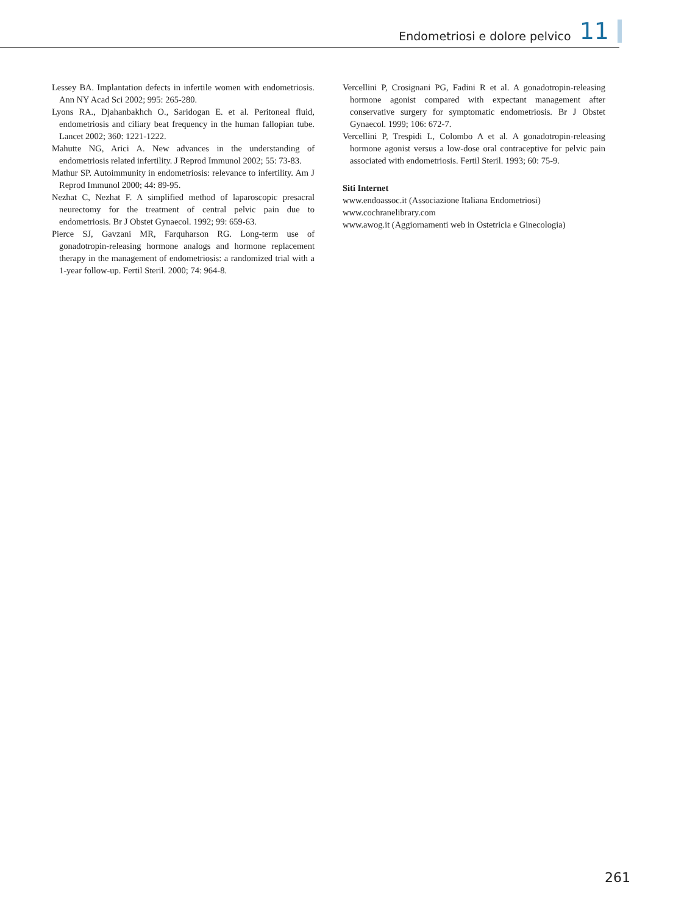Endometriosi e dolore pelvico 11
Lessey BA. Implantation defects in infertile women with endometriosis. Ann NY Acad Sci 2002; 995: 265-280.
Lyons RA., Djahanbakhch O., Saridogan E. et al. Peritoneal fluid, endometriosis and ciliary beat frequency in the human fallopian tube. Lancet 2002; 360: 1221-1222.
Mahutte NG, Arici A. New advances in the understanding of endometriosis related infertility. J Reprod Immunol 2002; 55: 73-83.
Mathur SP. Autoimmunity in endometriosis: relevance to infertility. Am J Reprod Immunol 2000; 44: 89-95.
Nezhat C, Nezhat F. A simplified method of laparoscopic presacral neurectomy for the treatment of central pelvic pain due to endometriosis. Br J Obstet Gynaecol. 1992; 99: 659-63.
Pierce SJ, Gavzani MR, Farquharson RG. Long-term use of gonadotropin-releasing hormone analogs and hormone replacement therapy in the management of endometriosis: a randomized trial with a 1-year follow-up. Fertil Steril. 2000; 74: 964-8.
Vercellini P, Crosignani PG, Fadini R et al. A gonadotropin-releasing hormone agonist compared with expectant management after conservative surgery for symptomatic endometriosis. Br J Obstet Gynaecol. 1999; 106: 672-7.
Vercellini P, Trespidi L, Colombo A et al. A gonadotropin-releasing hormone agonist versus a low-dose oral contraceptive for pelvic pain associated with endometriosis. Fertil Steril. 1993; 60: 75-9.
Siti Internet
www.endoassoc.it (Associazione Italiana Endometriosi)
www.cochranelibrary.com
www.awog.it (Aggiornamenti web in Ostetricia e Ginecologia)
261